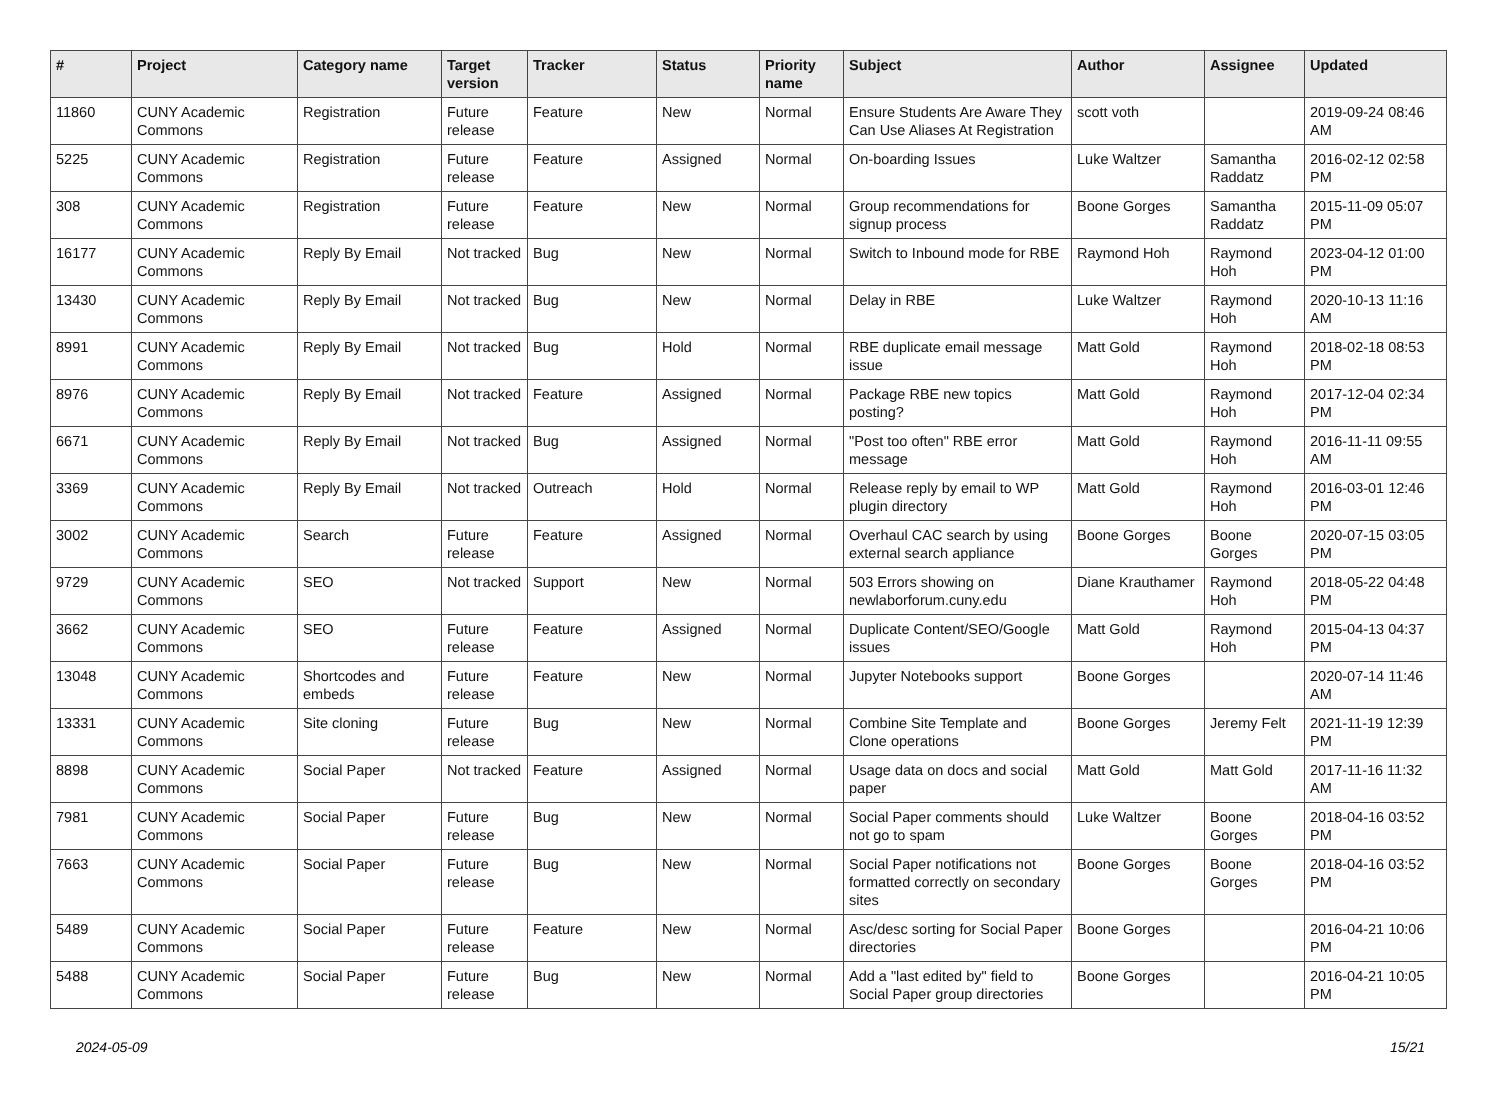| # | Project | Category name | Target version | Tracker | Status | Priority name | Subject | Author | Assignee | Updated |
| --- | --- | --- | --- | --- | --- | --- | --- | --- | --- | --- |
| 11860 | CUNY Academic Commons | Registration | Future release | Feature | New | Normal | Ensure Students Are Aware They Can Use Aliases At Registration | scott voth | | 2019-09-24 08:46 AM |
| 5225 | CUNY Academic Commons | Registration | Future release | Feature | Assigned | Normal | On-boarding Issues | Luke Waltzer | Samantha Raddatz | 2016-02-12 02:58 PM |
| 308 | CUNY Academic Commons | Registration | Future release | Feature | New | Normal | Group recommendations for signup process | Boone Gorges | Samantha Raddatz | 2015-11-09 05:07 PM |
| 16177 | CUNY Academic Commons | Reply By Email | Not tracked | Bug | New | Normal | Switch to Inbound mode for RBE | Raymond Hoh | Raymond Hoh | 2023-04-12 01:00 PM |
| 13430 | CUNY Academic Commons | Reply By Email | Not tracked | Bug | New | Normal | Delay in RBE | Luke Waltzer | Raymond Hoh | 2020-10-13 11:16 AM |
| 8991 | CUNY Academic Commons | Reply By Email | Not tracked | Bug | Hold | Normal | RBE duplicate email message issue | Matt Gold | Raymond Hoh | 2018-02-18 08:53 PM |
| 8976 | CUNY Academic Commons | Reply By Email | Not tracked | Feature | Assigned | Normal | Package RBE new topics posting? | Matt Gold | Raymond Hoh | 2017-12-04 02:34 PM |
| 6671 | CUNY Academic Commons | Reply By Email | Not tracked | Bug | Assigned | Normal | "Post too often" RBE error message | Matt Gold | Raymond Hoh | 2016-11-11 09:55 AM |
| 3369 | CUNY Academic Commons | Reply By Email | Not tracked | Outreach | Hold | Normal | Release reply by email to WP plugin directory | Matt Gold | Raymond Hoh | 2016-03-01 12:46 PM |
| 3002 | CUNY Academic Commons | Search | Future release | Feature | Assigned | Normal | Overhaul CAC search by using external search appliance | Boone Gorges | Boone Gorges | 2020-07-15 03:05 PM |
| 9729 | CUNY Academic Commons | SEO | Not tracked | Support | New | Normal | 503 Errors showing on newlaborforum.cuny.edu | Diane Krauthamer | Raymond Hoh | 2018-05-22 04:48 PM |
| 3662 | CUNY Academic Commons | SEO | Future release | Feature | Assigned | Normal | Duplicate Content/SEO/Google issues | Matt Gold | Raymond Hoh | 2015-04-13 04:37 PM |
| 13048 | CUNY Academic Commons | Shortcodes and embeds | Future release | Feature | New | Normal | Jupyter Notebooks support | Boone Gorges | | 2020-07-14 11:46 AM |
| 13331 | CUNY Academic Commons | Site cloning | Future release | Bug | New | Normal | Combine Site Template and Clone operations | Boone Gorges | Jeremy Felt | 2021-11-19 12:39 PM |
| 8898 | CUNY Academic Commons | Social Paper | Not tracked | Feature | Assigned | Normal | Usage data on docs and social paper | Matt Gold | Matt Gold | 2017-11-16 11:32 AM |
| 7981 | CUNY Academic Commons | Social Paper | Future release | Bug | New | Normal | Social Paper comments should not go to spam | Luke Waltzer | Boone Gorges | 2018-04-16 03:52 PM |
| 7663 | CUNY Academic Commons | Social Paper | Future release | Bug | New | Normal | Social Paper notifications not formatted correctly on secondary sites | Boone Gorges | Boone Gorges | 2018-04-16 03:52 PM |
| 5489 | CUNY Academic Commons | Social Paper | Future release | Feature | New | Normal | Asc/desc sorting for Social Paper directories | Boone Gorges | | 2016-04-21 10:06 PM |
| 5488 | CUNY Academic Commons | Social Paper | Future release | Bug | New | Normal | Add a "last edited by" field to Social Paper group directories | Boone Gorges | | 2016-04-21 10:05 PM |
2024-05-09 15/21